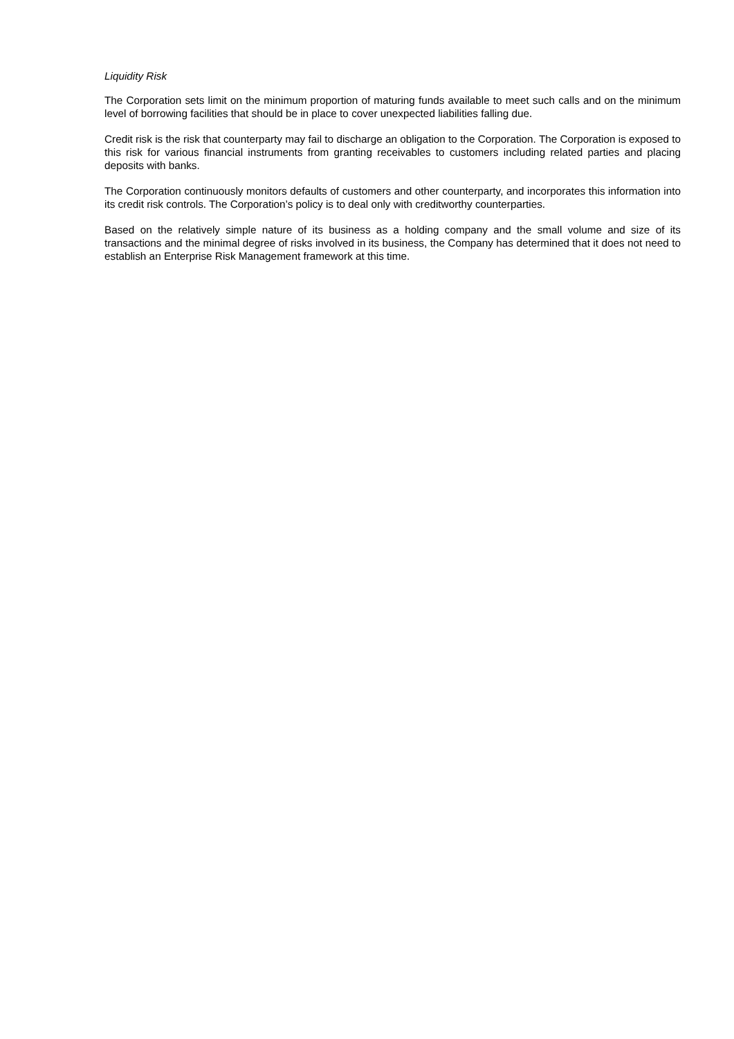Liquidity Risk
The Corporation sets limit on the minimum proportion of maturing funds available to meet such calls and on the minimum level of borrowing facilities that should be in place to cover unexpected liabilities falling due.
Credit risk is the risk that counterparty may fail to discharge an obligation to the Corporation. The Corporation is exposed to this risk for various financial instruments from granting receivables to customers including related parties and placing deposits with banks.
The Corporation continuously monitors defaults of customers and other counterparty, and incorporates this information into its credit risk controls. The Corporation’s policy is to deal only with creditworthy counterparties.
Based on the relatively simple nature of its business as a holding company and the small volume and size of its transactions and the minimal degree of risks involved in its business, the Company has determined that it does not need to establish an Enterprise Risk Management framework at this time.